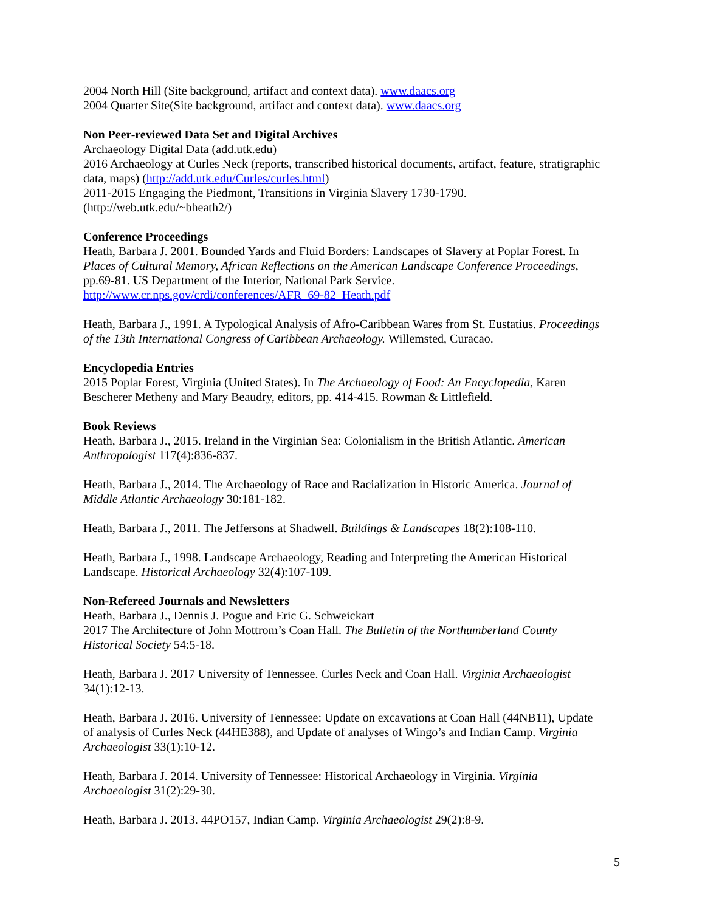2004 North Hill (Site background, artifact and context data). www.daacs.org
2004 Quarter Site(Site background, artifact and context data). www.daacs.org
Non Peer-reviewed Data Set and Digital Archives
Archaeology Digital Data (add.utk.edu)
2016 Archaeology at Curles Neck (reports, transcribed historical documents, artifact, feature, stratigraphic data, maps) (http://add.utk.edu/Curles/curles.html)
2011-2015 Engaging the Piedmont, Transitions in Virginia Slavery 1730-1790. (http://web.utk.edu/~bheath2/)
Conference Proceedings
Heath, Barbara J. 2001. Bounded Yards and Fluid Borders: Landscapes of Slavery at Poplar Forest. In Places of Cultural Memory, African Reflections on the American Landscape Conference Proceedings, pp.69-81. US Department of the Interior, National Park Service. http://www.cr.nps.gov/crdi/conferences/AFR_69-82_Heath.pdf
Heath, Barbara J., 1991. A Typological Analysis of Afro-Caribbean Wares from St. Eustatius. Proceedings of the 13th International Congress of Caribbean Archaeology. Willemsted, Curacao.
Encyclopedia Entries
2015 Poplar Forest, Virginia (United States). In The Archaeology of Food: An Encyclopedia, Karen Bescherer Metheny and Mary Beaudry, editors, pp. 414-415. Rowman & Littlefield.
Book Reviews
Heath, Barbara J., 2015. Ireland in the Virginian Sea: Colonialism in the British Atlantic. American Anthropologist 117(4):836-837.
Heath, Barbara J., 2014. The Archaeology of Race and Racialization in Historic America. Journal of Middle Atlantic Archaeology 30:181-182.
Heath, Barbara J., 2011. The Jeffersons at Shadwell. Buildings & Landscapes 18(2):108-110.
Heath, Barbara J., 1998. Landscape Archaeology, Reading and Interpreting the American Historical Landscape. Historical Archaeology 32(4):107-109.
Non-Refereed Journals and Newsletters
Heath, Barbara J., Dennis J. Pogue and Eric G. Schweickart
2017 The Architecture of John Mottrom’s Coan Hall. The Bulletin of the Northumberland County Historical Society 54:5-18.
Heath, Barbara J. 2017 University of Tennessee. Curles Neck and Coan Hall. Virginia Archaeologist 34(1):12-13.
Heath, Barbara J. 2016. University of Tennessee: Update on excavations at Coan Hall (44NB11), Update of analysis of Curles Neck (44HE388), and Update of analyses of Wingo’s and Indian Camp. Virginia Archaeologist 33(1):10-12.
Heath, Barbara J. 2014. University of Tennessee: Historical Archaeology in Virginia. Virginia Archaeologist 31(2):29-30.
Heath, Barbara J. 2013. 44PO157, Indian Camp. Virginia Archaeologist 29(2):8-9.
5